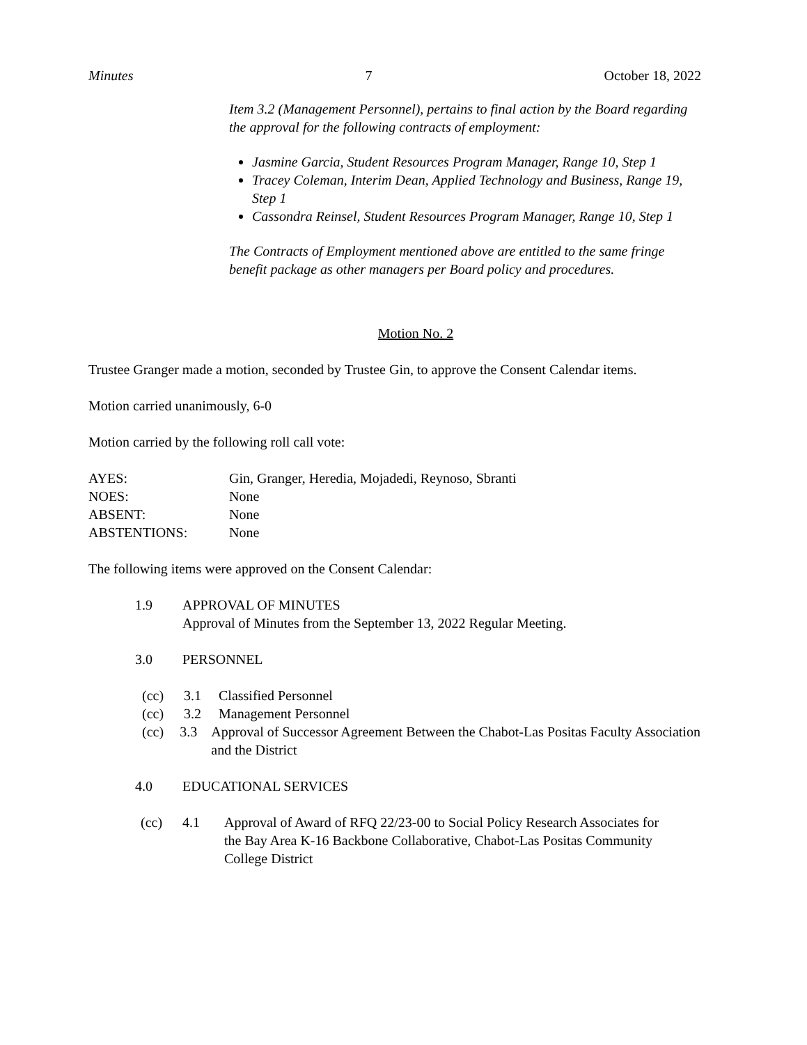Minutes 7 October 18, 2022
Item 3.2 (Management Personnel), pertains to final action by the Board regarding the approval for the following contracts of employment:
Jasmine Garcia, Student Resources Program Manager, Range 10, Step 1
Tracey Coleman, Interim Dean, Applied Technology and Business, Range 19, Step 1
Cassondra Reinsel, Student Resources Program Manager, Range 10, Step 1
The Contracts of Employment mentioned above are entitled to the same fringe benefit package as other managers per Board policy and procedures.
Motion No. 2
Trustee Granger made a motion, seconded by Trustee Gin, to approve the Consent Calendar items.
Motion carried unanimously, 6-0
Motion carried by the following roll call vote:
AYES: Gin, Granger, Heredia, Mojadedi, Reynoso, Sbranti
NOES: None
ABSENT: None
ABSTENTIONS: None
The following items were approved on the Consent Calendar:
1.9 APPROVAL OF MINUTES
Approval of Minutes from the September 13, 2022 Regular Meeting.
3.0 PERSONNEL
(cc) 3.1 Classified Personnel
(cc) 3.2 Management Personnel
(cc) 3.3 Approval of Successor Agreement Between the Chabot-Las Positas Faculty Association and the District
4.0 EDUCATIONAL SERVICES
(cc) 4.1 Approval of Award of RFQ 22/23-00 to Social Policy Research Associates for the Bay Area K-16 Backbone Collaborative, Chabot-Las Positas Community College District